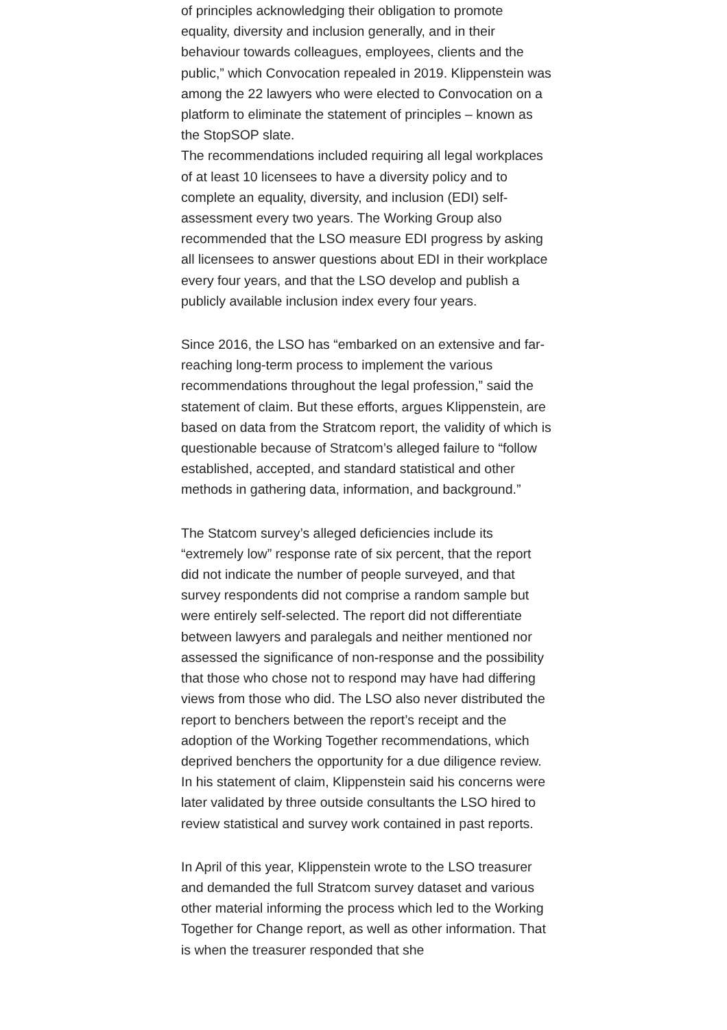of principles acknowledging their obligation to promote equality, diversity and inclusion generally, and in their behaviour towards colleagues, employees, clients and the public,” which Convocation repealed in 2019. Klippenstein was among the 22 lawyers who were elected to Convocation on a platform to eliminate the statement of principles – known as the StopSOP slate.
The recommendations included requiring all legal workplaces of at least 10 licensees to have a diversity policy and to complete an equality, diversity, and inclusion (EDI) self-assessment every two years. The Working Group also recommended that the LSO measure EDI progress by asking all licensees to answer questions about EDI in their workplace every four years, and that the LSO develop and publish a publicly available inclusion index every four years.
Since 2016, the LSO has “embarked on an extensive and far-reaching long-term process to implement the various recommendations throughout the legal profession,” said the statement of claim. But these efforts, argues Klippenstein, are based on data from the Stratcom report, the validity of which is questionable because of Stratcom’s alleged failure to “follow established, accepted, and standard statistical and other methods in gathering data, information, and background.”
The Statcom survey’s alleged deficiencies include its “extremely low” response rate of six percent, that the report did not indicate the number of people surveyed, and that survey respondents did not comprise a random sample but were entirely self-selected. The report did not differentiate between lawyers and paralegals and neither mentioned nor assessed the significance of non-response and the possibility that those who chose not to respond may have had differing views from those who did. The LSO also never distributed the report to benchers between the report’s receipt and the adoption of the Working Together recommendations, which deprived benchers the opportunity for a due diligence review. In his statement of claim, Klippenstein said his concerns were later validated by three outside consultants the LSO hired to review statistical and survey work contained in past reports.
In April of this year, Klippenstein wrote to the LSO treasurer and demanded the full Stratcom survey dataset and various other material informing the process which led to the Working Together for Change report, as well as other information. That is when the treasurer responded that she